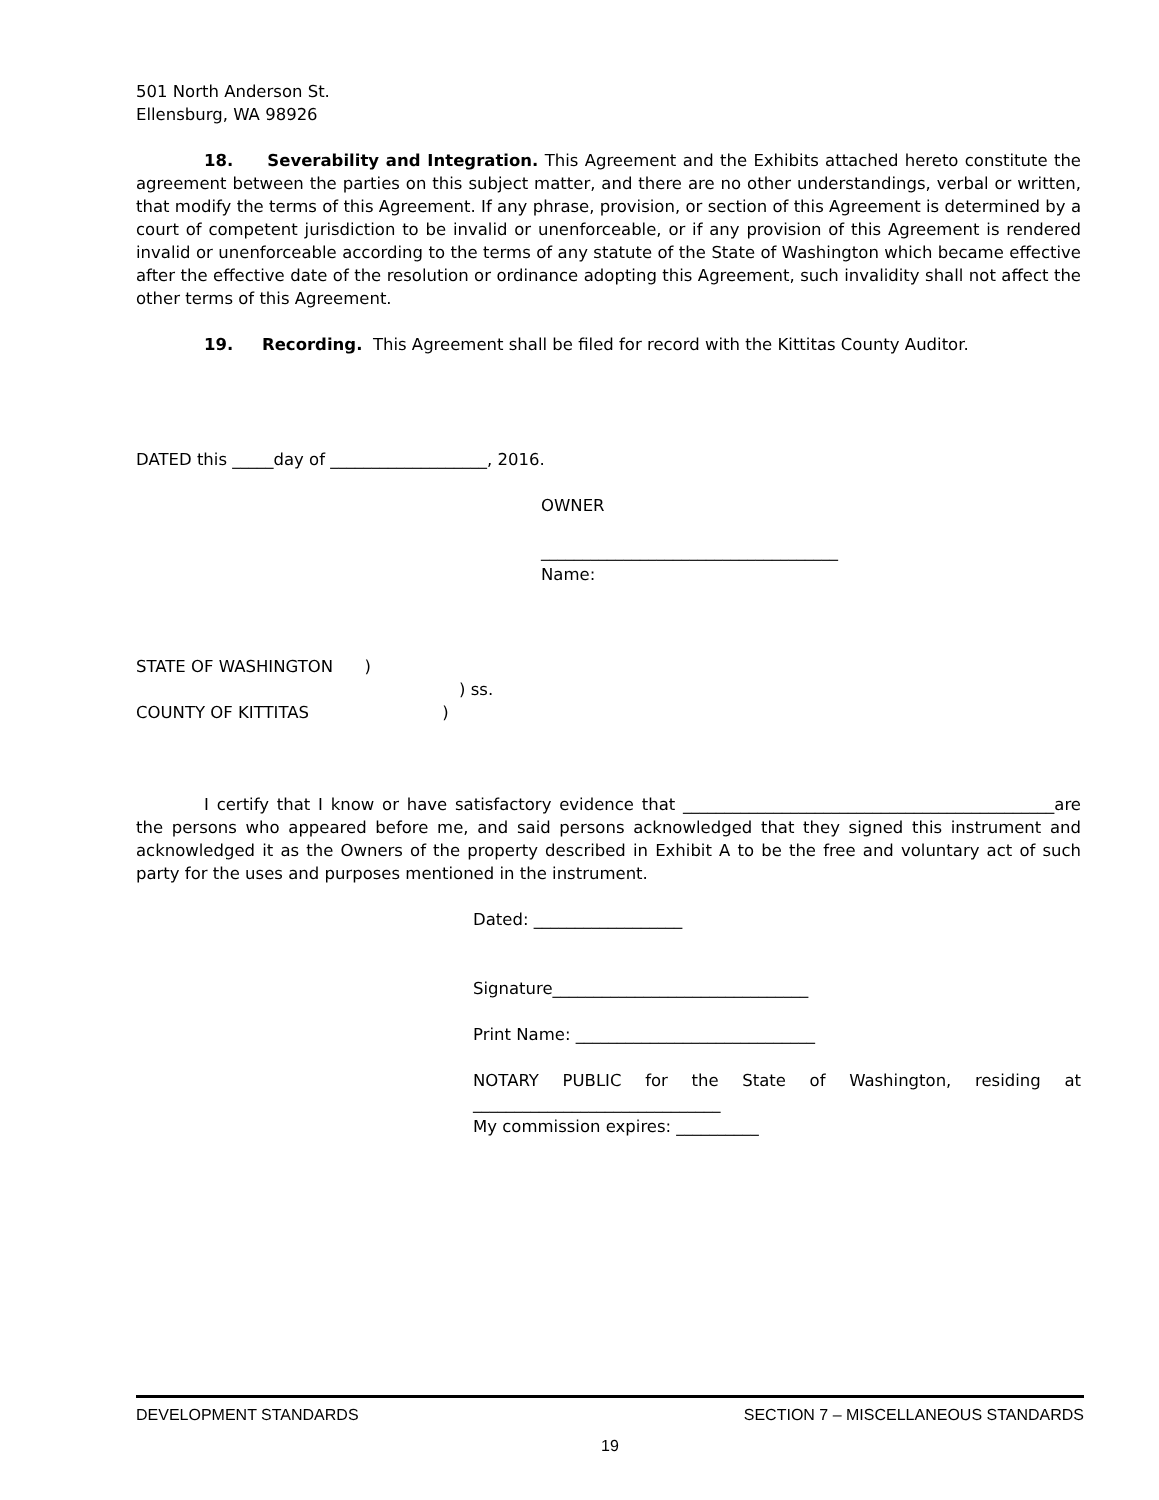501 North Anderson St.
Ellensburg, WA 98926
18. Severability and Integration. This Agreement and the Exhibits attached hereto constitute the agreement between the parties on this subject matter, and there are no other understandings, verbal or written, that modify the terms of this Agreement. If any phrase, provision, or section of this Agreement is determined by a court of competent jurisdiction to be invalid or unenforceable, or if any provision of this Agreement is rendered invalid or unenforceable according to the terms of any statute of the State of Washington which became effective after the effective date of the resolution or ordinance adopting this Agreement, such invalidity shall not affect the other terms of this Agreement.
19. Recording. This Agreement shall be filed for record with the Kittitas County Auditor.
DATED this _____day of ___________________, 2016.
OWNER
____________________________________
Name:
STATE OF WASHINGTON )
) ss.
COUNTY OF KITTITAS )
I certify that I know or have satisfactory evidence that _____________________________________________are the persons who appeared before me, and said persons acknowledged that they signed this instrument and acknowledged it as the Owners of the property described in Exhibit A to be the free and voluntary act of such party for the uses and purposes mentioned in the instrument.
Dated: __________________
Signature_______________________________
Print Name: _____________________________
NOTARY PUBLIC for the State of Washington, residing at ______________________________
My commission expires: __________
DEVELOPMENT STANDARDS SECTION 7 – MISCELLANEOUS STANDARDS
19